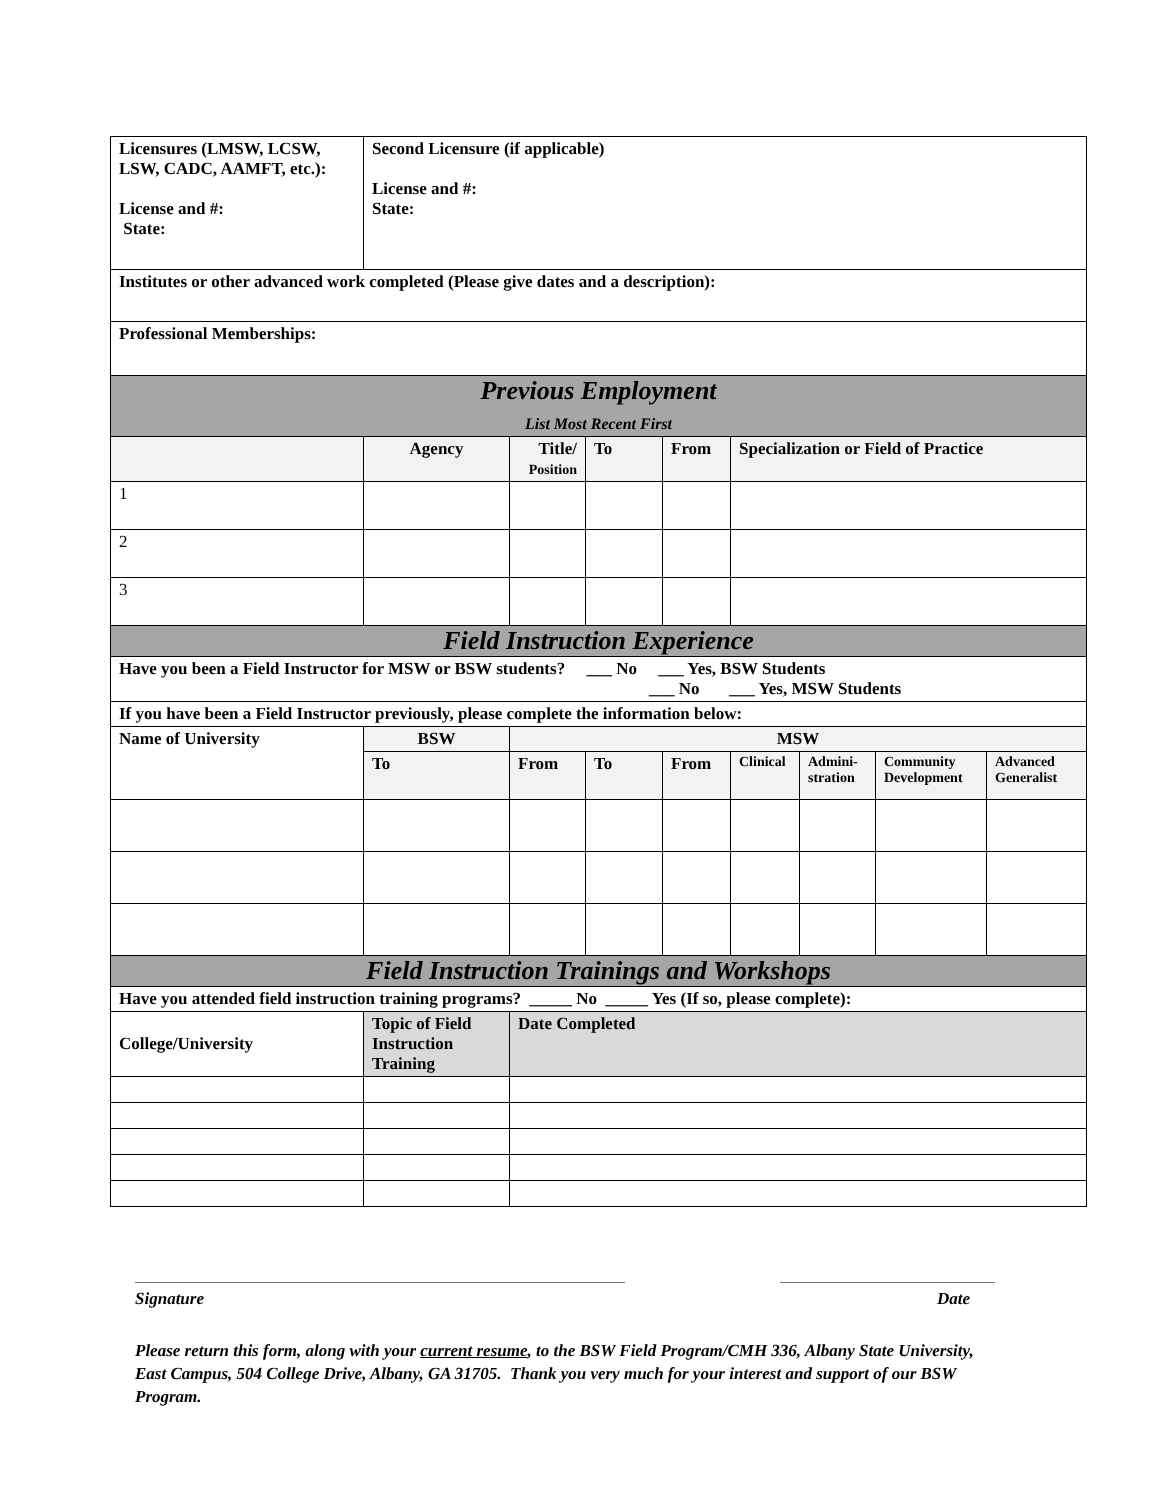| Licensures (LMSW, LCSW, LSW, CADC, AAMFT, etc.): License and #: State: | Second Licensure (if applicable) License and #: State: | | | | | | | |
| Institutes or other advanced work completed (Please give dates and a description): | | | | | | | | |
| Professional Memberships: | | | | | | | | |
| Previous Employment List Most Recent First | | | | | | | | |
| | Agency | Title/ Position | To | From | Specialization or Field of Practice | | | |
| 1 | | | | | | | | |
| 2 | | | | | | | | |
| 3 | | | | | | | | |
| Field Instruction Experience | | | | | | | | |
| Have you been a Field Instructor for MSW or BSW students? ___ No ___ Yes, BSW Students ___ No ___ Yes, MSW Students | | | | | | | | |
| If you have been a Field Instructor previously, please complete the information below: | | | | | | | | |
| Name of University | BSW | MSW | | | | | | |
| | To | From | To | From | Clinical | Admini- stration | Community Development | Advanced Generalist |
| Field Instruction Trainings and Workshops | | | | | | | | |
| Have you attended field instruction training programs? _____ No _____ Yes (If so, please complete): | | | | | | | | |
| College/University | Topic of Field Instruction Training | Date Completed | | | | | | |
Signature Date
Please return this form, along with your current resume, to the BSW Field Program/CMH 336, Albany State University, East Campus, 504 College Drive, Albany, GA 31705. Thank you very much for your interest and support of our BSW Program.